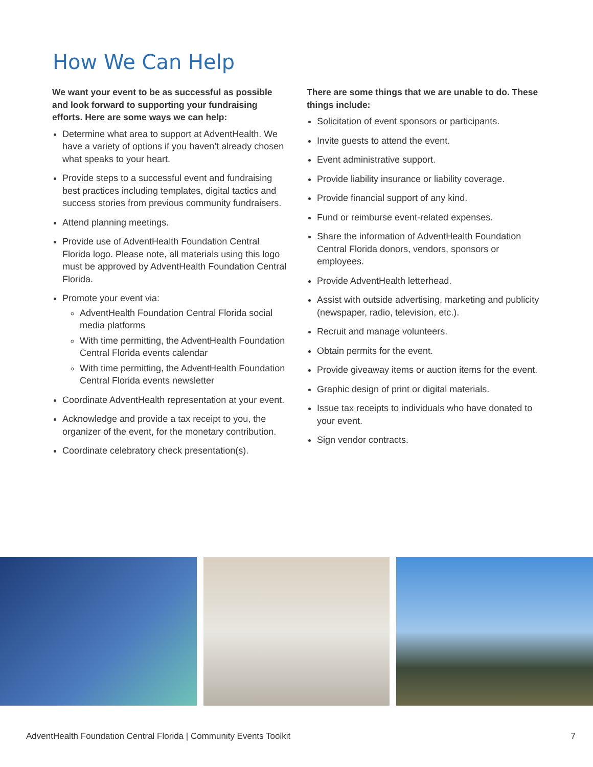How We Can Help
We want your event to be as successful as possible and look forward to supporting your fundraising efforts. Here are some ways we can help:
Determine what area to support at AdventHealth. We have a variety of options if you haven’t already chosen what speaks to your heart.
Provide steps to a successful event and fundraising best practices including templates, digital tactics and success stories from previous community fundraisers.
Attend planning meetings.
Provide use of AdventHealth Foundation Central Florida logo. Please note, all materials using this logo must be approved by AdventHealth Foundation Central Florida.
Promote your event via:
AdventHealth Foundation Central Florida social media platforms
With time permitting, the AdventHealth Foundation Central Florida events calendar
With time permitting, the AdventHealth Foundation Central Florida events newsletter
Coordinate AdventHealth representation at your event.
Acknowledge and provide a tax receipt to you, the organizer of the event, for the monetary contribution.
Coordinate celebratory check presentation(s).
There are some things that we are unable to do. These things include:
Solicitation of event sponsors or participants.
Invite guests to attend the event.
Event administrative support.
Provide liability insurance or liability coverage.
Provide financial support of any kind.
Fund or reimburse event-related expenses.
Share the information of AdventHealth Foundation Central Florida donors, vendors, sponsors or employees.
Provide AdventHealth letterhead.
Assist with outside advertising, marketing and publicity (newspaper, radio, television, etc.).
Recruit and manage volunteers.
Obtain permits for the event.
Provide giveaway items or auction items for the event.
Graphic design of print or digital materials.
Issue tax receipts to individuals who have donated to your event.
Sign vendor contracts.
AdventHealth Foundation Central Florida | Community Events Toolkit 7